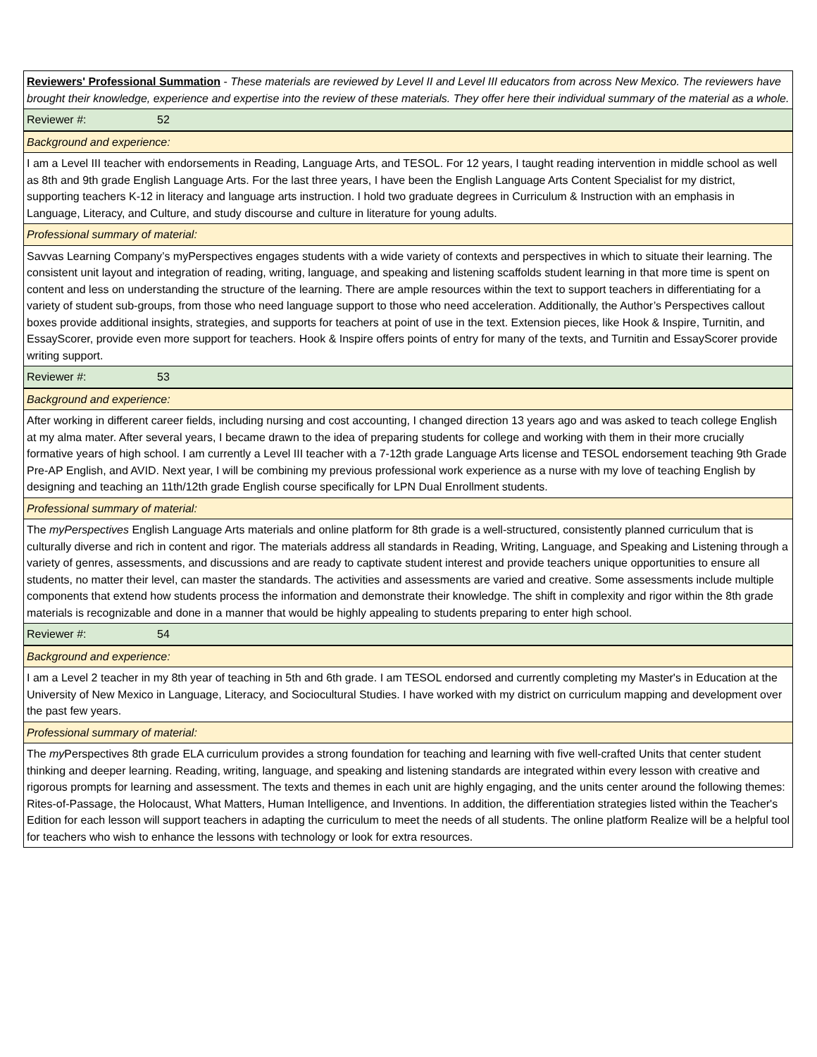| Reviewers' Professional Summation - These materials are reviewed by Level II and Level III educators from across New Mexico. The reviewers have brought their knowledge, experience and expertise into the review of these materials. They offer here their individual summary of the material as a whole. |
| Reviewer #: 52 |
| Background and experience: |
| I am a Level III teacher with endorsements in Reading, Language Arts, and TESOL. For 12 years, I taught reading intervention in middle school as well as 8th and 9th grade English Language Arts. For the last three years, I have been the English Language Arts Content Specialist for my district, supporting teachers K-12 in literacy and language arts instruction. I hold two graduate degrees in Curriculum & Instruction with an emphasis in Language, Literacy, and Culture, and study discourse and culture in literature for young adults. |
| Professional summary of material: |
| Savvas Learning Company’s myPerspectives engages students with a wide variety of contexts and perspectives in which to situate their learning. The consistent unit layout and integration of reading, writing, language, and speaking and listening scaffolds student learning in that more time is spent on content and less on understanding the structure of the learning. There are ample resources within the text to support teachers in differentiating for a variety of student sub-groups, from those who need language support to those who need acceleration. Additionally, the Author’s Perspectives callout boxes provide additional insights, strategies, and supports for teachers at point of use in the text. Extension pieces, like Hook & Inspire, Turnitin, and EssayScorer, provide even more support for teachers. Hook & Inspire offers points of entry for many of the texts, and Turnitin and EssayScorer provide writing support. |
| Reviewer #: 53 |
| Background and experience: |
| After working in different career fields, including nursing and cost accounting, I changed direction 13 years ago and was asked to teach college English at my alma mater. After several years, I became drawn to the idea of preparing students for college and working with them in their more crucially formative years of high school. I am currently a Level III teacher with a 7-12th grade Language Arts license and TESOL endorsement teaching 9th Grade Pre-AP English, and AVID. Next year, I will be combining my previous professional work experience as a nurse with my love of teaching English by designing and teaching an 11th/12th grade English course specifically for LPN Dual Enrollment students. |
| Professional summary of material: |
| The myPerspectives English Language Arts materials and online platform for 8th grade is a well-structured, consistently planned curriculum that is culturally diverse and rich in content and rigor. The materials address all standards in Reading, Writing, Language, and Speaking and Listening through a variety of genres, assessments, and discussions and are ready to captivate student interest and provide teachers unique opportunities to ensure all students, no matter their level, can master the standards. The activities and assessments are varied and creative. Some assessments include multiple components that extend how students process the information and demonstrate their knowledge. The shift in complexity and rigor within the 8th grade materials is recognizable and done in a manner that would be highly appealing to students preparing to enter high school. |
| Reviewer #: 54 |
| Background and experience: |
| I am a Level 2 teacher in my 8th year of teaching in 5th and 6th grade. I am TESOL endorsed and currently completing my Master's in Education at the University of New Mexico in Language, Literacy, and Sociocultural Studies. I have worked with my district on curriculum mapping and development over the past few years. |
| Professional summary of material: |
| The my Perspectives 8th grade ELA curriculum provides a strong foundation for teaching and learning with five well-crafted Units that center student thinking and deeper learning. Reading, writing, language, and speaking and listening standards are integrated within every lesson with creative and rigorous prompts for learning and assessment. The texts and themes in each unit are highly engaging, and the units center around the following themes: Rites-of-Passage, the Holocaust, What Matters, Human Intelligence, and Inventions. In addition, the differentiation strategies listed within the Teacher's Edition for each lesson will support teachers in adapting the curriculum to meet the needs of all students. The online platform Realize will be a helpful tool for teachers who wish to enhance the lessons with technology or look for extra resources. |